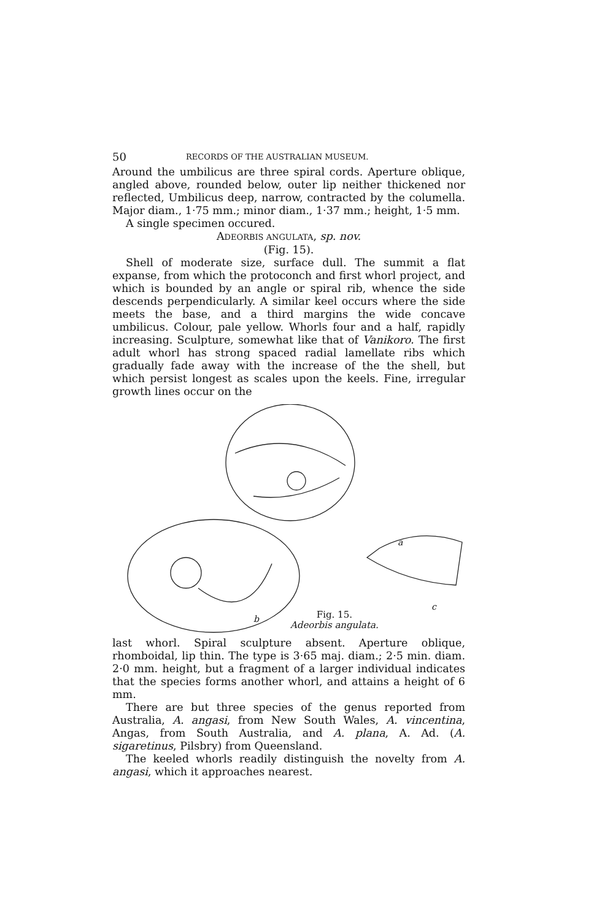50 RECORDS OF THE AUSTRALIAN MUSEUM.
Around the umbilicus are three spiral cords. Aperture oblique, angled above, rounded below, outer lip neither thickened nor reflected, Umbilicus deep, narrow, contracted by the columella. Major diam., 1·75 mm.; minor diam., 1·37 mm.; height, 1·5 mm.
A single specimen occured.
ADEORBIS ANGULATA, sp. nov.
(Fig. 15).
Shell of moderate size, surface dull. The summit a flat expanse, from which the protoconch and first whorl project, and which is bounded by an angle or spiral rib, whence the side descends perpendicularly. A similar keel occurs where the side meets the base, and a third margins the wide concave umbilicus. Colour, pale yellow. Whorls four and a half, rapidly increasing. Sculpture, somewhat like that of Vanikoro. The first adult whorl has strong spaced radial lamellate ribs which gradually fade away with the increase of the the shell, but which persist longest as scales upon the keels. Fine, irregular growth lines occur on the
a
b
c
Fig. 15.
Adeorbis angulata.
last whorl. Spiral sculpture absent. Aperture oblique, rhomboidal, lip thin. The type is 3·65 maj. diam.; 2·5 min. diam. 2·0 mm. height, but a fragment of a larger individual indicates that the species forms another whorl, and attains a height of 6 mm.
There are but three species of the genus reported from Australia, A. angasi, from New South Wales, A. vincentina, Angas, from South Australia, and A. plana, A. Ad. (A. sigaretinus, Pilsbry) from Queensland.
The keeled whorls readily distinguish the novelty from A. angasi, which it approaches nearest.